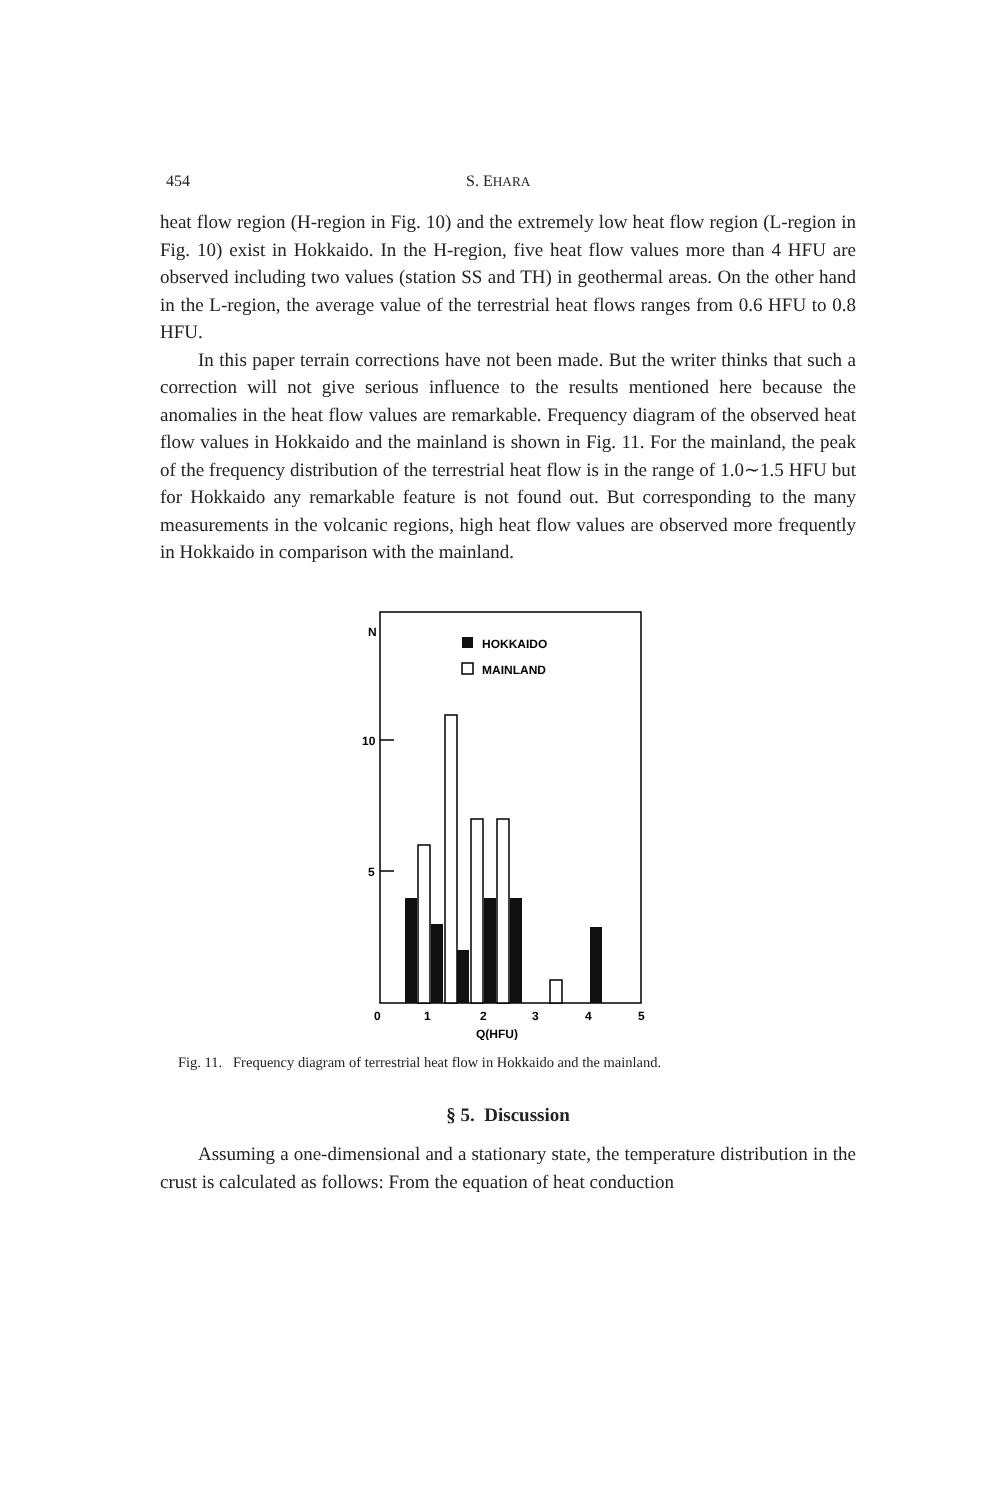454 S. EHARA
heat flow region (H-region in Fig. 10) and the extremely low heat flow region (L-region in Fig. 10) exist in Hokkaido. In the H-region, five heat flow values more than 4 HFU are observed including two values (station SS and TH) in geothermal areas. On the other hand in the L-region, the average value of the terrestrial heat flows ranges from 0.6 HFU to 0.8 HFU.
In this paper terrain corrections have not been made. But the writer thinks that such a correction will not give serious influence to the results mentioned here because the anomalies in the heat flow values are remarkable. Frequency diagram of the observed heat flow values in Hokkaido and the mainland is shown in Fig. 11. For the mainland, the peak of the frequency distribution of the terrestrial heat flow is in the range of 1.0∼1.5 HFU but for Hokkaido any remarkable feature is not found out. But corresponding to the many measurements in the volcanic regions, high heat flow values are observed more frequently in Hokkaido in comparison with the mainland.
N
10
5
HOKKAIDO
MAINLAND
0
1
2
3
4
5
Q(HFU)
Fig. 11. Frequency diagram of terrestrial heat flow in Hokkaido and the mainland.
§ 5. Discussion
Assuming a one-dimensional and a stationary state, the temperature distribution in the crust is calculated as follows: From the equation of heat conduction